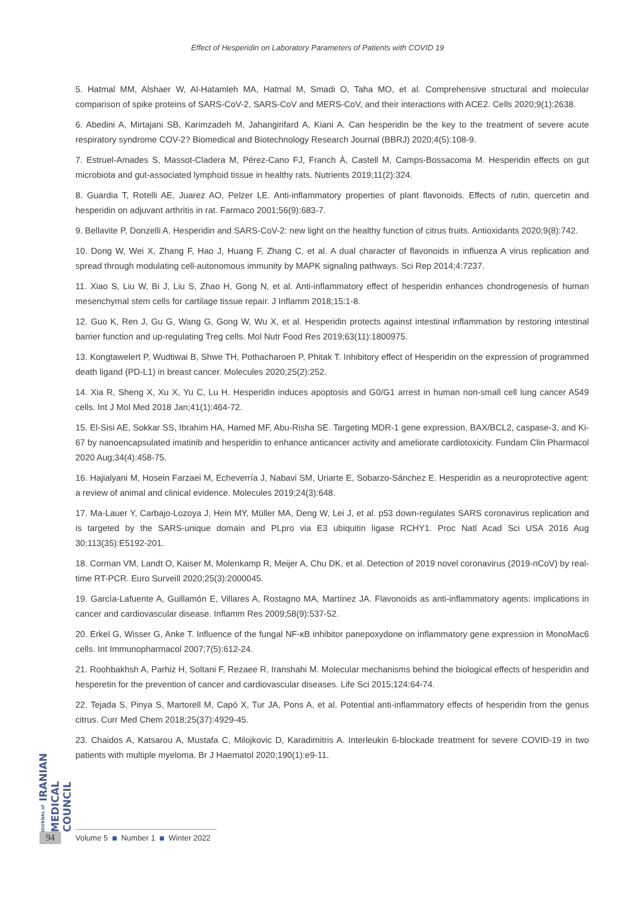Effect of Hesperidin on Laboratory Parameters of Patients with COVID 19
5. Hatmal MM, Alshaer W, Al-Hatamleh MA, Hatmal M, Smadi O, Taha MO, et al. Comprehensive structural and molecular comparison of spike proteins of SARS-CoV-2, SARS-CoV and MERS-CoV, and their interactions with ACE2. Cells 2020;9(1):2638.
6. Abedini A, Mirtajani SB, Karimzadeh M, Jahangirifard A, Kiani A. Can hesperidin be the key to the treatment of severe acute respiratory syndrome COV-2? Biomedical and Biotechnology Research Journal (BBRJ) 2020;4(5):108-9.
7. Estruel-Amades S, Massot-Cladera M, Pérez-Cano FJ, Franch À, Castell M, Camps-Bossacoma M. Hesperidin effects on gut microbiota and gut-associated lymphoid tissue in healthy rats. Nutrients 2019;11(2):324.
8. Guardia T, Rotelli AE, Juarez AO, Pelzer LE. Anti-inflammatory properties of plant flavonoids. Effects of rutin, quercetin and hesperidin on adjuvant arthritis in rat. Farmaco 2001;56(9):683-7.
9. Bellavite P, Donzelli A. Hesperidin and SARS-CoV-2: new light on the healthy function of citrus fruits. Antioxidants 2020;9(8):742.
10. Dong W, Wei X, Zhang F, Hao J, Huang F, Zhang C, et al. A dual character of flavonoids in influenza A virus replication and spread through modulating cell-autonomous immunity by MAPK signaling pathways. Sci Rep 2014;4:7237.
11. Xiao S, Liu W, Bi J, Liu S, Zhao H, Gong N, et al. Anti-inflammatory effect of hesperidin enhances chondrogenesis of human mesenchymal stem cells for cartilage tissue repair. J Inflamm 2018;15:1-8.
12. Guo K, Ren J, Gu G, Wang G, Gong W, Wu X, et al. Hesperidin protects against intestinal inflammation by restoring intestinal barrier function and up-regulating Treg cells. Mol Nutr Food Res 2019;63(11):1800975.
13. Kongtawelert P, Wudtiwai B, Shwe TH, Pothacharoen P, Phitak T. Inhibitory effect of Hesperidin on the expression of programmed death ligand (PD-L1) in breast cancer. Molecules 2020;25(2):252.
14. Xia R, Sheng X, Xu X, Yu C, Lu H. Hesperidin induces apoptosis and G0/G1 arrest in human non-small cell lung cancer A549 cells. Int J Mol Med 2018 Jan;41(1):464-72.
15. El-Sisi AE, Sokkar SS, Ibrahim HA, Hamed MF, Abu-Risha SE. Targeting MDR-1 gene expression, BAX/BCL2, caspase-3, and Ki-67 by nanoencapsulated imatinib and hesperidin to enhance anticancer activity and ameliorate cardiotoxicity. Fundam Clin Pharmacol 2020 Aug;34(4):458-75.
16. Hajialyani M, Hosein Farzaei M, Echeverría J, Nabavi SM, Uriarte E, Sobarzo-Sánchez E. Hesperidin as a neuroprotective agent: a review of animal and clinical evidence. Molecules 2019;24(3):648.
17. Ma-Lauer Y, Carbajo-Lozoya J, Hein MY, Müller MA, Deng W, Lei J, et al. p53 down-regulates SARS coronavirus replication and is targeted by the SARS-unique domain and PLpro via E3 ubiquitin ligase RCHY1. Proc Natl Acad Sci USA 2016 Aug 30;113(35):E5192-201.
18. Corman VM, Landt O, Kaiser M, Molenkamp R, Meijer A, Chu DK, et al. Detection of 2019 novel coronavirus (2019-nCoV) by real-time RT-PCR. Euro Surveill 2020;25(3):2000045.
19. García-Lafuente A, Guillamón E, Villares A, Rostagno MA, Martínez JA. Flavonoids as anti-inflammatory agents: implications in cancer and cardiovascular disease. Inflamm Res 2009;58(9):537-52.
20. Erkel G, Wisser G, Anke T. Influence of the fungal NF-κB inhibitor panepoxydone on inflammatory gene expression in MonoMac6 cells. Int Immunopharmacol 2007;7(5):612-24.
21. Roohbakhsh A, Parhiz H, Soltani F, Rezaee R, Iranshahi M. Molecular mechanisms behind the biological effects of hesperidin and hesperetin for the prevention of cancer and cardiovascular diseases. Life Sci 2015;124:64-74.
22. Tejada S, Pinya S, Martorell M, Capó X, Tur JA, Pons A, et al. Potential anti-inflammatory effects of hesperidin from the genus citrus. Curr Med Chem 2018;25(37):4929-45.
23. Chaidos A, Katsarou A, Mustafa C, Milojkovic D, Karadimitris A. Interleukin 6-blockade treatment for severe COVID-19 in two patients with multiple myeloma. Br J Haematol 2020;190(1):e9-11.
JOURNAL of IRANIAN MEDICAL COUNCIL
94 Volume 5 Number 1 Winter 2022